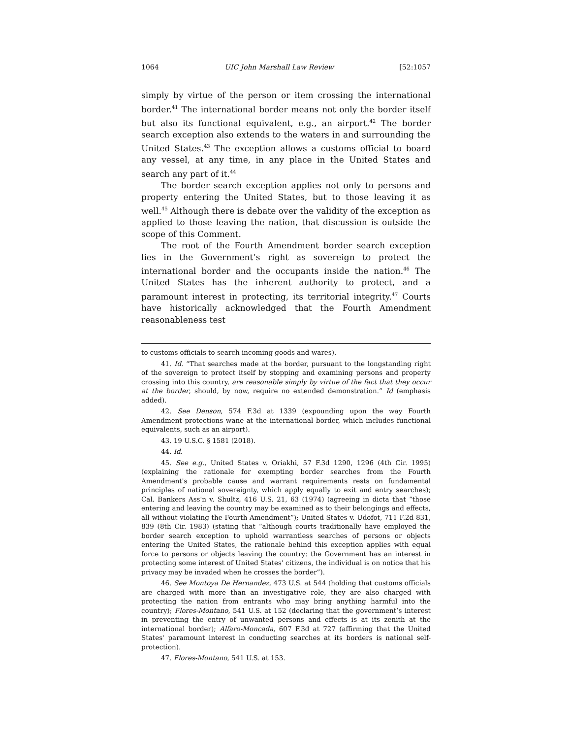1064 UIC John Marshall Law Review [52:1057
simply by virtue of the person or item crossing the international border.<sup>41</sup> The international border means not only the border itself but also its functional equivalent, e.g., an airport.<sup>42</sup> The border search exception also extends to the waters in and surrounding the United States.<sup>43</sup> The exception allows a customs official to board any vessel, at any time, in any place in the United States and search any part of it.<sup>44</sup>
The border search exception applies not only to persons and property entering the United States, but to those leaving it as well.<sup>45</sup> Although there is debate over the validity of the exception as applied to those leaving the nation, that discussion is outside the scope of this Comment.
The root of the Fourth Amendment border search exception lies in the Government’s right as sovereign to protect the international border and the occupants inside the nation.<sup>46</sup> The United States has the inherent authority to protect, and a paramount interest in protecting, its territorial integrity.<sup>47</sup> Courts have historically acknowledged that the Fourth Amendment reasonableness test
to customs officials to search incoming goods and wares).
41. Id. “That searches made at the border, pursuant to the longstanding right of the sovereign to protect itself by stopping and examining persons and property crossing into this country, are reasonable simply by virtue of the fact that they occur at the border, should, by now, require no extended demonstration.” Id (emphasis added).
42. See Denson, 574 F.3d at 1339 (expounding upon the way Fourth Amendment protections wane at the international border, which includes functional equivalents, such as an airport).
43. 19 U.S.C. § 1581 (2018).
44. Id.
45. See e.g., United States v. Oriakhi, 57 F.3d 1290, 1296 (4th Cir. 1995) (explaining the rationale for exempting border searches from the Fourth Amendment's probable cause and warrant requirements rests on fundamental principles of national sovereignty, which apply equally to exit and entry searches); Cal. Bankers Ass'n v. Shultz, 416 U.S. 21, 63 (1974) (agreeing in dicta that “those entering and leaving the country may be examined as to their belongings and effects, all without violating the Fourth Amendment”); United States v. Udofot, 711 F.2d 831, 839 (8th Cir. 1983) (stating that “although courts traditionally have employed the border search exception to uphold warrantless searches of persons or objects entering the United States, the rationale behind this exception applies with equal force to persons or objects leaving the country: the Government has an interest in protecting some interest of United States' citizens, the individual is on notice that his privacy may be invaded when he crosses the border”).
46. See Montoya De Hernandez, 473 U.S. at 544 (holding that customs officials are charged with more than an investigative role, they are also charged with protecting the nation from entrants who may bring anything harmful into the country); Flores-Montano, 541 U.S. at 152 (declaring that the government’s interest in preventing the entry of unwanted persons and effects is at its zenith at the international border); Alfaro-Moncada, 607 F.3d at 727 (affirming that the United States' paramount interest in conducting searches at its borders is national self-protection).
47. Flores-Montano, 541 U.S. at 153.